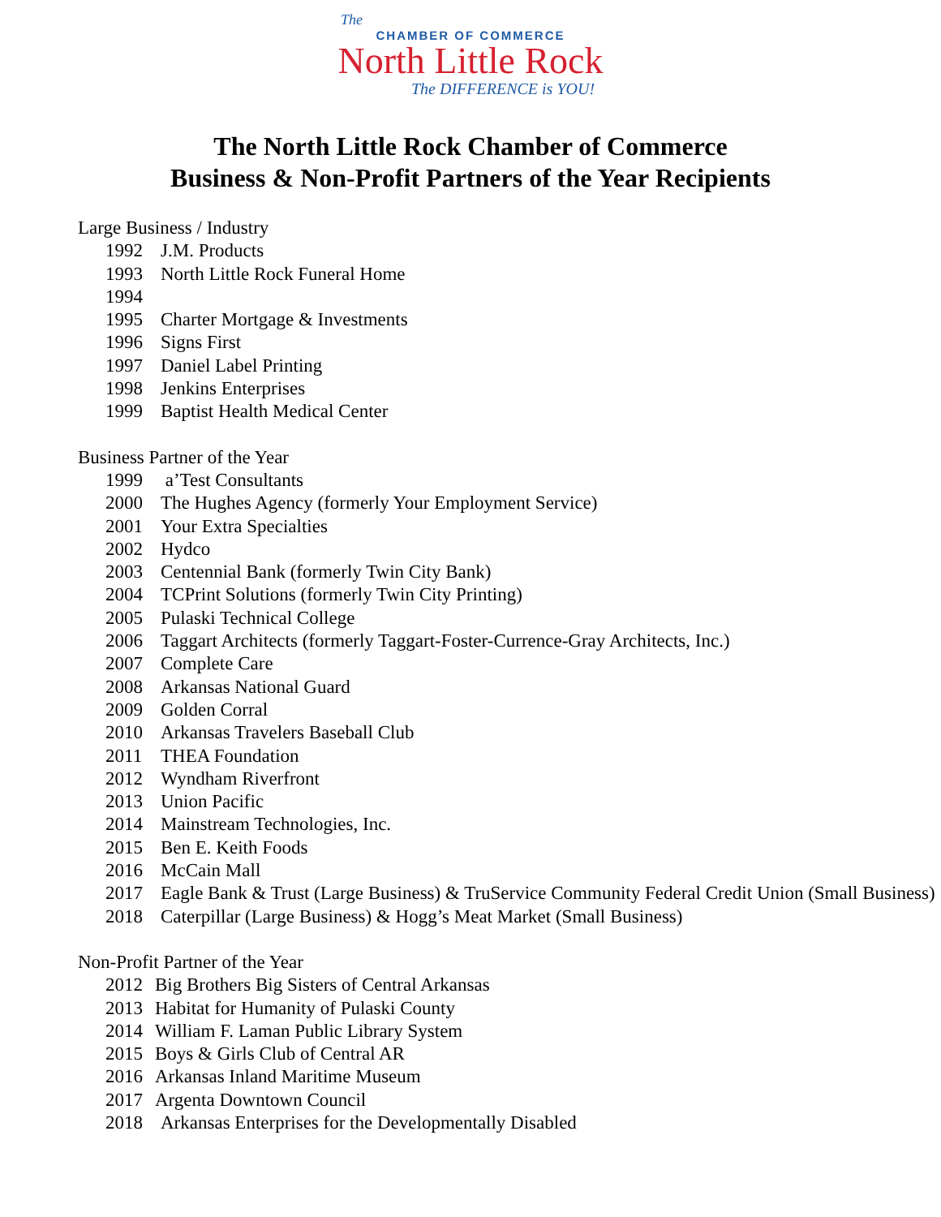The
CHAMBER OF COMMERCE
North Little Rock
The DIFFERENCE is YOU!
The North Little Rock Chamber of Commerce
Business & Non-Profit Partners of the Year Recipients
Large Business / Industry
1992 J.M. Products
1993 North Little Rock Funeral Home
1994
1995 Charter Mortgage & Investments
1996 Signs First
1997 Daniel Label Printing
1998 Jenkins Enterprises
1999 Baptist Health Medical Center
Business Partner of the Year
1999 a’Test Consultants
2000 The Hughes Agency (formerly Your Employment Service)
2001 Your Extra Specialties
2002 Hydco
2003 Centennial Bank (formerly Twin City Bank)
2004 TCPrint Solutions (formerly Twin City Printing)
2005 Pulaski Technical College
2006 Taggart Architects (formerly Taggart-Foster-Currence-Gray Architects, Inc.)
2007 Complete Care
2008 Arkansas National Guard
2009 Golden Corral
2010 Arkansas Travelers Baseball Club
2011 THEA Foundation
2012 Wyndham Riverfront
2013 Union Pacific
2014 Mainstream Technologies, Inc.
2015 Ben E. Keith Foods
2016 McCain Mall
2017 Eagle Bank & Trust (Large Business) & TruService Community Federal Credit Union (Small Business)
2018 Caterpillar (Large Business) & Hogg’s Meat Market (Small Business)
Non-Profit Partner of the Year
2012 Big Brothers Big Sisters of Central Arkansas
2013 Habitat for Humanity of Pulaski County
2014 William F. Laman Public Library System
2015 Boys & Girls Club of Central AR
2016 Arkansas Inland Maritime Museum
2017 Argenta Downtown Council
2018 Arkansas Enterprises for the Developmentally Disabled